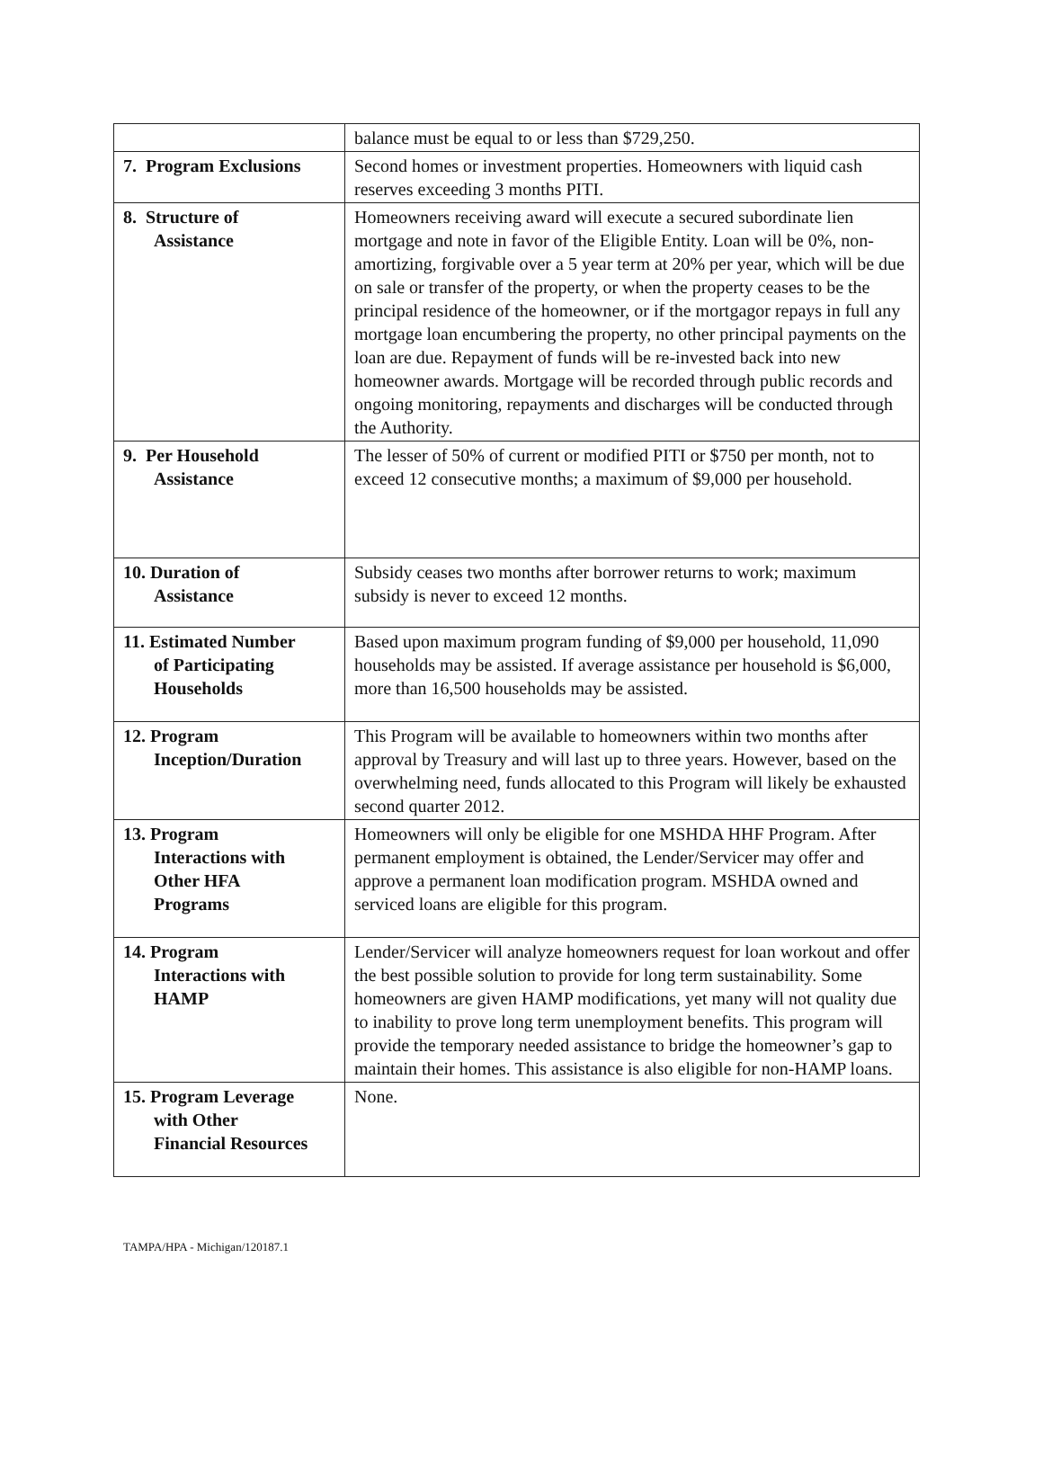| | balance must be equal to or less than $729,250. |
| 7. Program Exclusions | Second homes or investment properties. Homeowners with liquid cash reserves exceeding 3 months PITI. |
| 8. Structure of Assistance | Homeowners receiving award will execute a secured subordinate lien mortgage and note in favor of the Eligible Entity. Loan will be 0%, non-amortizing, forgivable over a 5 year term at 20% per year, which will be due on sale or transfer of the property, or when the property ceases to be the principal residence of the homeowner, or if the mortgagor repays in full any mortgage loan encumbering the property, no other principal payments on the loan are due. Repayment of funds will be re-invested back into new homeowner awards. Mortgage will be recorded through public records and ongoing monitoring, repayments and discharges will be conducted through the Authority. |
| 9. Per Household Assistance | The lesser of 50% of current or modified PITI or $750 per month, not to exceed 12 consecutive months; a maximum of $9,000 per household. |
| 10. Duration of Assistance | Subsidy ceases two months after borrower returns to work; maximum subsidy is never to exceed 12 months. |
| 11. Estimated Number of Participating Households | Based upon maximum program funding of $9,000 per household, 11,090 households may be assisted. If average assistance per household is $6,000, more than 16,500 households may be assisted. |
| 12. Program Inception/Duration | This Program will be available to homeowners within two months after approval by Treasury and will last up to three years. However, based on the overwhelming need, funds allocated to this Program will likely be exhausted second quarter 2012. |
| 13. Program Interactions with Other HFA Programs | Homeowners will only be eligible for one MSHDA HHF Program. After permanent employment is obtained, the Lender/Servicer may offer and approve a permanent loan modification program. MSHDA owned and serviced loans are eligible for this program. |
| 14. Program Interactions with HAMP | Lender/Servicer will analyze homeowners request for loan workout and offer the best possible solution to provide for long term sustainability. Some homeowners are given HAMP modifications, yet many will not quality due to inability to prove long term unemployment benefits. This program will provide the temporary needed assistance to bridge the homeowner’s gap to maintain their homes. This assistance is also eligible for non-HAMP loans. |
| 15. Program Leverage with Other Financial Resources | None. |
TAMPA/HPA - Michigan/120187.1